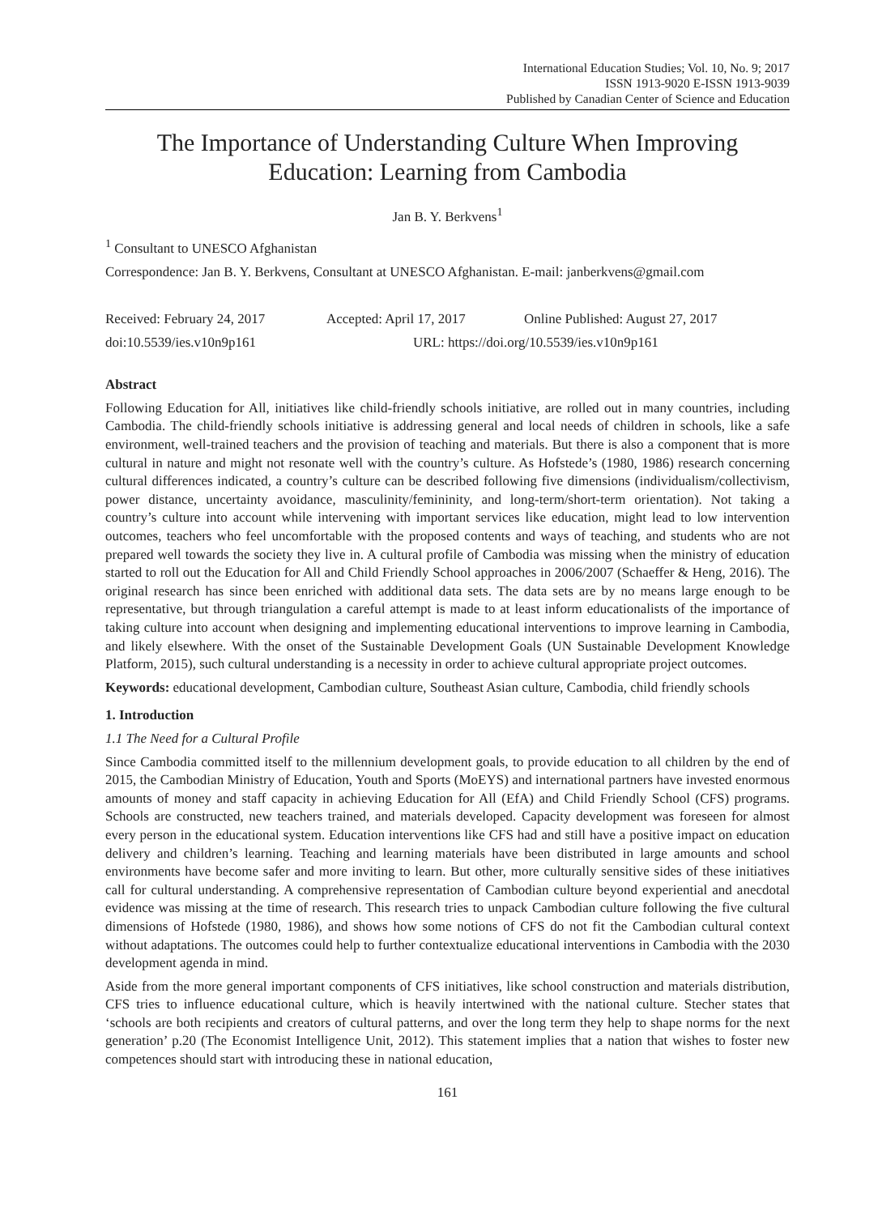International Education Studies; Vol. 10, No. 9; 2017
ISSN 1913-9020 E-ISSN 1913-9039
Published by Canadian Center of Science and Education
The Importance of Understanding Culture When Improving Education: Learning from Cambodia
Jan B. Y. Berkvens<sup>1</sup>
<sup>1</sup> Consultant to UNESCO Afghanistan
Correspondence: Jan B. Y. Berkvens, Consultant at UNESCO Afghanistan. E-mail: janberkvens@gmail.com
Received: February 24, 2017 Accepted: April 17, 2017 Online Published: August 27, 2017
doi:10.5539/ies.v10n9p161 URL: https://doi.org/10.5539/ies.v10n9p161
Abstract
Following Education for All, initiatives like child-friendly schools initiative, are rolled out in many countries, including Cambodia. The child-friendly schools initiative is addressing general and local needs of children in schools, like a safe environment, well-trained teachers and the provision of teaching and materials. But there is also a component that is more cultural in nature and might not resonate well with the country’s culture. As Hofstede’s (1980, 1986) research concerning cultural differences indicated, a country’s culture can be described following five dimensions (individualism/collectivism, power distance, uncertainty avoidance, masculinity/femininity, and long-term/short-term orientation). Not taking a country’s culture into account while intervening with important services like education, might lead to low intervention outcomes, teachers who feel uncomfortable with the proposed contents and ways of teaching, and students who are not prepared well towards the society they live in. A cultural profile of Cambodia was missing when the ministry of education started to roll out the Education for All and Child Friendly School approaches in 2006/2007 (Schaeffer & Heng, 2016). The original research has since been enriched with additional data sets. The data sets are by no means large enough to be representative, but through triangulation a careful attempt is made to at least inform educationalists of the importance of taking culture into account when designing and implementing educational interventions to improve learning in Cambodia, and likely elsewhere. With the onset of the Sustainable Development Goals (UN Sustainable Development Knowledge Platform, 2015), such cultural understanding is a necessity in order to achieve cultural appropriate project outcomes.
Keywords: educational development, Cambodian culture, Southeast Asian culture, Cambodia, child friendly schools
1. Introduction
1.1 The Need for a Cultural Profile
Since Cambodia committed itself to the millennium development goals, to provide education to all children by the end of 2015, the Cambodian Ministry of Education, Youth and Sports (MoEYS) and international partners have invested enormous amounts of money and staff capacity in achieving Education for All (EfA) and Child Friendly School (CFS) programs. Schools are constructed, new teachers trained, and materials developed. Capacity development was foreseen for almost every person in the educational system. Education interventions like CFS had and still have a positive impact on education delivery and children’s learning. Teaching and learning materials have been distributed in large amounts and school environments have become safer and more inviting to learn. But other, more culturally sensitive sides of these initiatives call for cultural understanding. A comprehensive representation of Cambodian culture beyond experiential and anecdotal evidence was missing at the time of research. This research tries to unpack Cambodian culture following the five cultural dimensions of Hofstede (1980, 1986), and shows how some notions of CFS do not fit the Cambodian cultural context without adaptations. The outcomes could help to further contextualize educational interventions in Cambodia with the 2030 development agenda in mind.
Aside from the more general important components of CFS initiatives, like school construction and materials distribution, CFS tries to influence educational culture, which is heavily intertwined with the national culture. Stecher states that ‘schools are both recipients and creators of cultural patterns, and over the long term they help to shape norms for the next generation’ p.20 (The Economist Intelligence Unit, 2012). This statement implies that a nation that wishes to foster new competences should start with introducing these in national education,
161